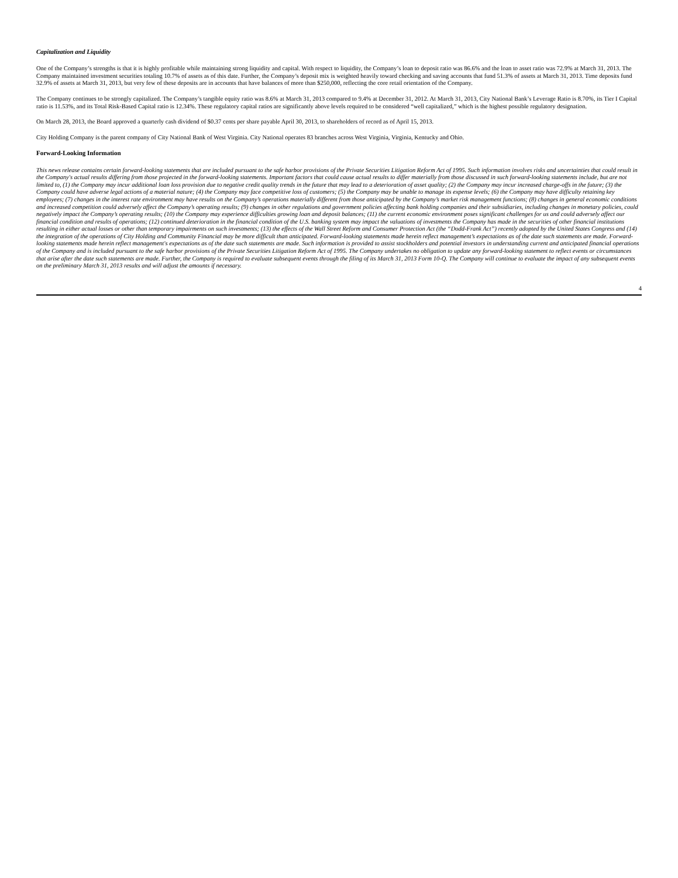Capitalization and Liquidity
One of the Company’s strengths is that it is highly profitable while maintaining strong liquidity and capital. With respect to liquidity, the Company’s loan to deposit ratio was 86.6% and the loan to asset ratio was 72.9% at March 31, 2013. The Company maintained investment securities totaling 10.7% of assets as of this date. Further, the Company’s deposit mix is weighted heavily toward checking and saving accounts that fund 51.3% of assets at March 31, 2013. Time deposits fund 32.9% of assets at March 31, 2013, but very few of these deposits are in accounts that have balances of more than $250,000, reflecting the core retail orientation of the Company.
The Company continues to be strongly capitalized. The Company’s tangible equity ratio was 8.6% at March 31, 2013 compared to 9.4% at December 31, 2012. At March 31, 2013, City National Bank’s Leverage Ratio is 8.70%, its Tier I Capital ratio is 11.53%, and its Total Risk-Based Capital ratio is 12.34%. These regulatory capital ratios are significantly above levels required to be considered “well capitalized,” which is the highest possible regulatory designation.
On March 28, 2013, the Board approved a quarterly cash dividend of $0.37 cents per share payable April 30, 2013, to shareholders of record as of April 15, 2013.
City Holding Company is the parent company of City National Bank of West Virginia. City National operates 83 branches across West Virginia, Virginia, Kentucky and Ohio.
Forward-Looking Information
This news release contains certain forward-looking statements that are included pursuant to the safe harbor provisions of the Private Securities Litigation Reform Act of 1995. Such information involves risks and uncertainties that could result in the Company's actual results differing from those projected in the forward-looking statements. Important factors that could cause actual results to differ materially from those discussed in such forward-looking statements include, but are not limited to, (1) the Company may incur additional loan loss provision due to negative credit quality trends in the future that may lead to a deterioration of asset quality; (2) the Company may incur increased charge-offs in the future; (3) the Company could have adverse legal actions of a material nature; (4) the Company may face competitive loss of customers; (5) the Company may be unable to manage its expense levels; (6) the Company may have difficulty retaining key employees; (7) changes in the interest rate environment may have results on the Company’s operations materially different from those anticipated by the Company’s market risk management functions; (8) changes in general economic conditions and increased competition could adversely affect the Company’s operating results; (9) changes in other regulations and government policies affecting bank holding companies and their subsidiaries, including changes in monetary policies, could negatively impact the Company’s operating results; (10) the Company may experience difficulties growing loan and deposit balances; (11) the current economic environment poses significant challenges for us and could adversely affect our financial condition and results of operations; (12) continued deterioration in the financial condition of the U.S. banking system may impact the valuations of investments the Company has made in the securities of other financial institutions resulting in either actual losses or other than temporary impairments on such investments; (13) the effects of the Wall Street Reform and Consumer Protection Act (the “Dodd-Frank Act”) recently adopted by the United States Congress and (14) the integration of the operations of City Holding and Community Financial may be more difficult than anticipated. Forward-looking statements made herein reflect management’s expectations as of the date such statements are made. Forward-looking statements made herein reflect management's expectations as of the date such statements are made. Such information is provided to assist stockholders and potential investors in understanding current and anticipated financial operations of the Company and is included pursuant to the safe harbor provisions of the Private Securities Litigation Reform Act of 1995. The Company undertakes no obligation to update any forward-looking statement to reflect events or circumstances that arise after the date such statements are made. Further, the Company is required to evaluate subsequent events through the filing of its March 31, 2013 Form 10-Q. The Company will continue to evaluate the impact of any subsequent events on the preliminary March 31, 2013 results and will adjust the amounts if necessary.
4